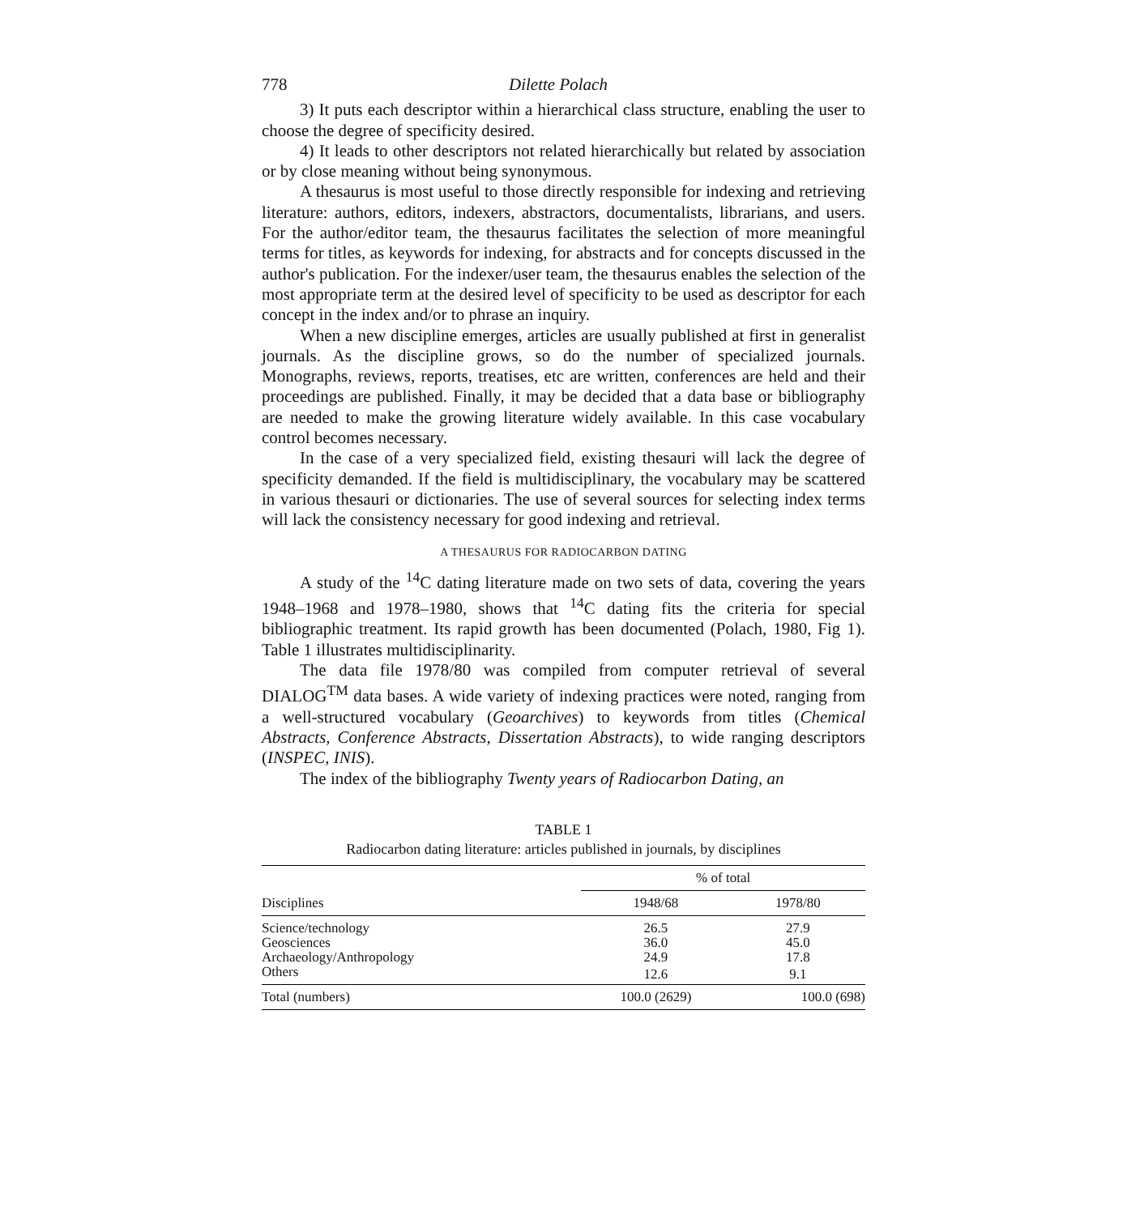778 Dilette Polach
3) It puts each descriptor within a hierarchical class structure, enabling the user to choose the degree of specificity desired.
4) It leads to other descriptors not related hierarchically but related by association or by close meaning without being synonymous.
A thesaurus is most useful to those directly responsible for indexing and retrieving literature: authors, editors, indexers, abstractors, documentalists, librarians, and users. For the author/editor team, the thesaurus facilitates the selection of more meaningful terms for titles, as keywords for indexing, for abstracts and for concepts discussed in the author's publication. For the indexer/user team, the thesaurus enables the selection of the most appropriate term at the desired level of specificity to be used as descriptor for each concept in the index and/or to phrase an inquiry.
When a new discipline emerges, articles are usually published at first in generalist journals. As the discipline grows, so do the number of specialized journals. Monographs, reviews, reports, treatises, etc are written, conferences are held and their proceedings are published. Finally, it may be decided that a data base or bibliography are needed to make the growing literature widely available. In this case vocabulary control becomes necessary.
In the case of a very specialized field, existing thesauri will lack the degree of specificity demanded. If the field is multidisciplinary, the vocabulary may be scattered in various thesauri or dictionaries. The use of several sources for selecting index terms will lack the consistency necessary for good indexing and retrieval.
A THESAURUS FOR RADIOCARBON DATING
A study of the <sup>14</sup>C dating literature made on two sets of data, covering the years 1948–1968 and 1978–1980, shows that <sup>14</sup>C dating fits the criteria for special bibliographic treatment. Its rapid growth has been documented (Polach, 1980, Fig 1). Table 1 illustrates multidisciplinarity.
The data file 1978/80 was compiled from computer retrieval of several DIALOG<sup>TM</sup> data bases. A wide variety of indexing practices were noted, ranging from a well-structured vocabulary (Geoarchives) to keywords from titles (Chemical Abstracts, Conference Abstracts, Dissertation Abstracts), to wide ranging descriptors (INSPEC, INIS).
The index of the bibliography Twenty years of Radiocarbon Dating, an
TABLE 1
Radiocarbon dating literature: articles published in journals, by disciplines
| Disciplines | % of total | |
| --- | --- | --- |
| | 1948/68 | 1978/80 |
| Science/technology | 26.5 | 27.9 |
| Geosciences | 36.0 | 45.0 |
| Archaeology/Anthropology | 24.9 | 17.8 |
| Others | 12.6 | 9.1 |
| Total (numbers) | 100.0 (2629) | 100.0 (698) |